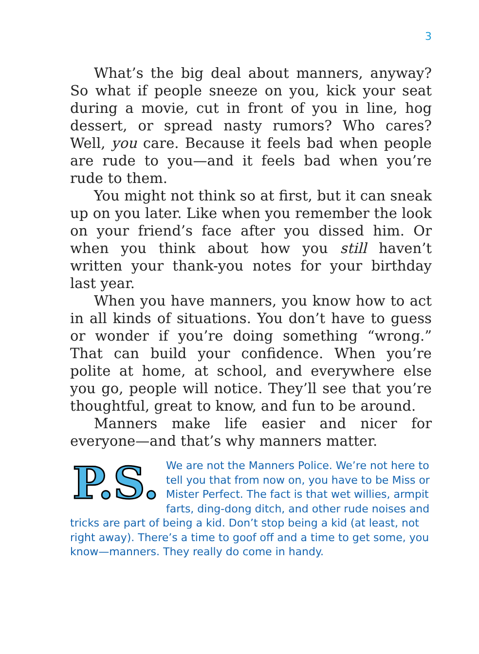3
What’s the big deal about manners, anyway? So what if people sneeze on you, kick your seat during a movie, cut in front of you in line, hog dessert, or spread nasty rumors? Who cares? Well, you care. Because it feels bad when people are rude to you—and it feels bad when you’re rude to them.
You might not think so at first, but it can sneak up on you later. Like when you remember the look on your friend’s face after you dissed him. Or when you think about how you still haven’t written your thank-you notes for your birthday last year.
When you have manners, you know how to act in all kinds of situations. You don’t have to guess or wonder if you’re doing something “wrong.” That can build your confidence. When you’re polite at home, at school, and everywhere else you go, people will notice. They’ll see that you’re thoughtful, great to know, and fun to be around.
Manners make life easier and nicer for everyone—and that’s why manners matter.
P.S.
We are not the Manners Police. We’re not here to tell you that from now on, you have to be Miss or Mister Perfect. The fact is that wet willies, armpit farts, ding-dong ditch, and other rude noises and tricks are part of being a kid. Don’t stop being a kid (at least, not right away). There’s a time to goof off and a time to get some, you know—manners. They really do come in handy.